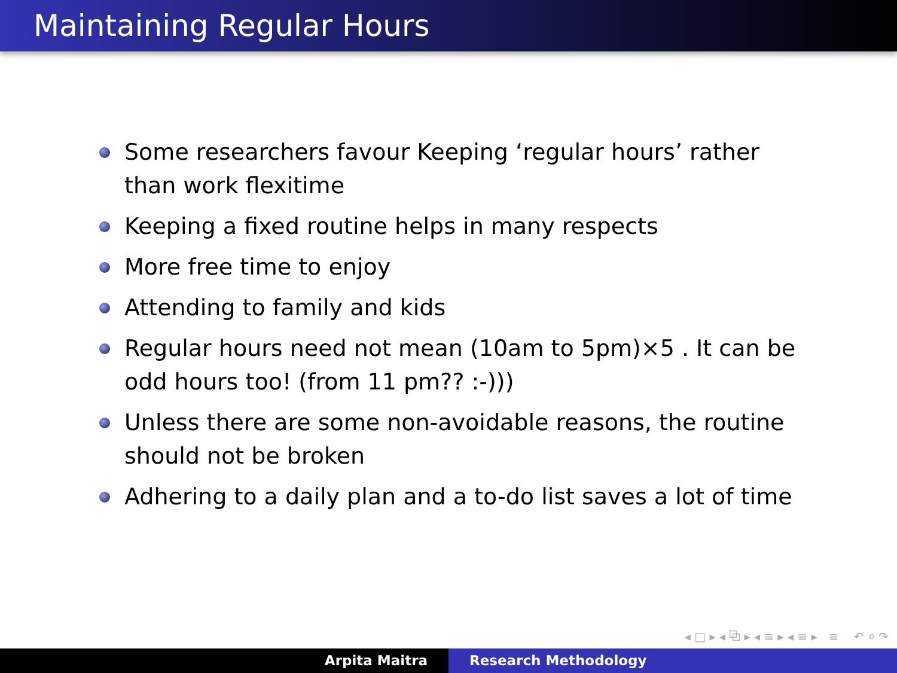Maintaining Regular Hours
Some researchers favour Keeping ‘regular hours’ rather than work flexitime
Keeping a fixed routine helps in many respects
More free time to enjoy
Attending to family and kids
Regular hours need not mean (10am to 5pm)×5 . It can be odd hours too! (from 11 pm?? :-)))
Unless there are some non-avoidable reasons, the routine should not be broken
Adhering to a daily plan and a to-do list saves a lot of time
◂ □ ▸ ◂ ⧉ ▸ ◂ ≡ ▸ ◂ ≡ ▸ ≡ ↶ ⌕ ↷
Arpita Maitra Research Methodology